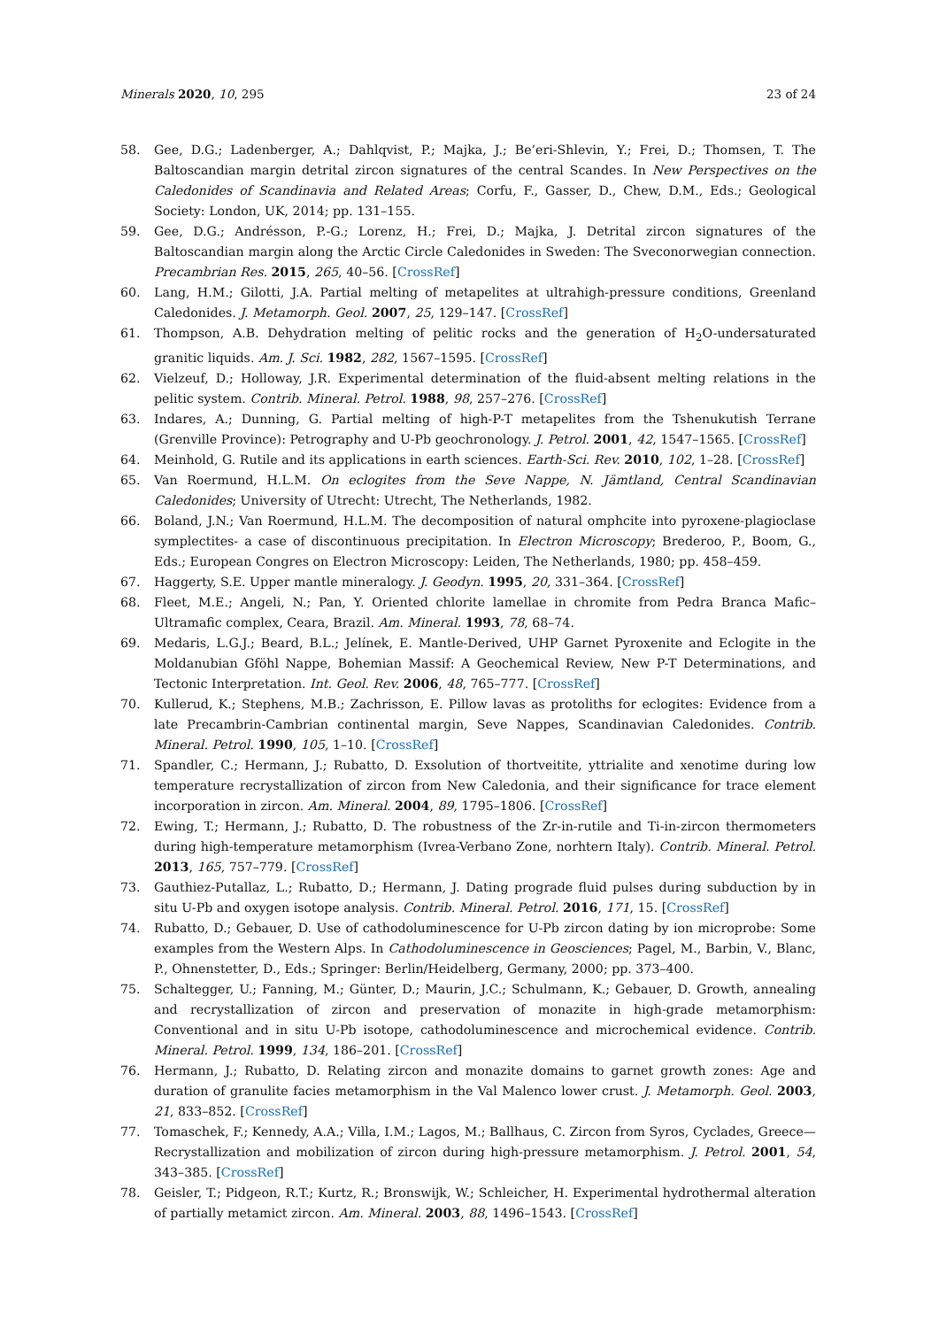Minerals 2020, 10, 295 23 of 24
58. Gee, D.G.; Ladenberger, A.; Dahlqvist, P.; Majka, J.; Be’eri-Shlevin, Y.; Frei, D.; Thomsen, T. The Baltoscandian margin detrital zircon signatures of the central Scandes. In New Perspectives on the Caledonides of Scandinavia and Related Areas; Corfu, F., Gasser, D., Chew, D.M., Eds.; Geological Society: London, UK, 2014; pp. 131–155.
59. Gee, D.G.; Andrésson, P.-G.; Lorenz, H.; Frei, D.; Majka, J. Detrital zircon signatures of the Baltoscandian margin along the Arctic Circle Caledonides in Sweden: The Sveconorwegian connection. Precambrian Res. 2015, 265, 40–56. [CrossRef]
60. Lang, H.M.; Gilotti, J.A. Partial melting of metapelites at ultrahigh-pressure conditions, Greenland Caledonides. J. Metamorph. Geol. 2007, 25, 129–147. [CrossRef]
61. Thompson, A.B. Dehydration melting of pelitic rocks and the generation of H<sub>2</sub>O-undersaturated granitic liquids. Am. J. Sci. 1982, 282, 1567–1595. [CrossRef]
62. Vielzeuf, D.; Holloway, J.R. Experimental determination of the fluid-absent melting relations in the pelitic system. Contrib. Mineral. Petrol. 1988, 98, 257–276. [CrossRef]
63. Indares, A.; Dunning, G. Partial melting of high-P-T metapelites from the Tshenukutish Terrane (Grenville Province): Petrography and U-Pb geochronology. J. Petrol. 2001, 42, 1547–1565. [CrossRef]
64. Meinhold, G. Rutile and its applications in earth sciences. Earth-Sci. Rev. 2010, 102, 1–28. [CrossRef]
65. Van Roermund, H.L.M. On eclogites from the Seve Nappe, N. Jämtland, Central Scandinavian Caledonides; University of Utrecht: Utrecht, The Netherlands, 1982.
66. Boland, J.N.; Van Roermund, H.L.M. The decomposition of natural omphcite into pyroxene-plagioclase symplectites- a case of discontinuous precipitation. In Electron Microscopy; Brederoo, P., Boom, G., Eds.; European Congres on Electron Microscopy: Leiden, The Netherlands, 1980; pp. 458–459.
67. Haggerty, S.E. Upper mantle mineralogy. J. Geodyn. 1995, 20, 331–364. [CrossRef]
68. Fleet, M.E.; Angeli, N.; Pan, Y. Oriented chlorite lamellae in chromite from Pedra Branca Mafic–Ultramafic complex, Ceara, Brazil. Am. Mineral. 1993, 78, 68–74.
69. Medaris, L.G.J.; Beard, B.L.; Jelínek, E. Mantle-Derived, UHP Garnet Pyroxenite and Eclogite in the Moldanubian Gföhl Nappe, Bohemian Massif: A Geochemical Review, New P-T Determinations, and Tectonic Interpretation. Int. Geol. Rev. 2006, 48, 765–777. [CrossRef]
70. Kullerud, K.; Stephens, M.B.; Zachrisson, E. Pillow lavas as protoliths for eclogites: Evidence from a late Precambrin-Cambrian continental margin, Seve Nappes, Scandinavian Caledonides. Contrib. Mineral. Petrol. 1990, 105, 1–10. [CrossRef]
71. Spandler, C.; Hermann, J.; Rubatto, D. Exsolution of thortveitite, yttrialite and xenotime during low temperature recrystallization of zircon from New Caledonia, and their significance for trace element incorporation in zircon. Am. Mineral. 2004, 89, 1795–1806. [CrossRef]
72. Ewing, T.; Hermann, J.; Rubatto, D. The robustness of the Zr-in-rutile and Ti-in-zircon thermometers during high-temperature metamorphism (Ivrea-Verbano Zone, norhtern Italy). Contrib. Mineral. Petrol. 2013, 165, 757–779. [CrossRef]
73. Gauthiez-Putallaz, L.; Rubatto, D.; Hermann, J. Dating prograde fluid pulses during subduction by in situ U-Pb and oxygen isotope analysis. Contrib. Mineral. Petrol. 2016, 171, 15. [CrossRef]
74. Rubatto, D.; Gebauer, D. Use of cathodoluminescence for U-Pb zircon dating by ion microprobe: Some examples from the Western Alps. In Cathodoluminescence in Geosciences; Pagel, M., Barbin, V., Blanc, P., Ohnenstetter, D., Eds.; Springer: Berlin/Heidelberg, Germany, 2000; pp. 373–400.
75. Schaltegger, U.; Fanning, M.; Günter, D.; Maurin, J.C.; Schulmann, K.; Gebauer, D. Growth, annealing and recrystallization of zircon and preservation of monazite in high-grade metamorphism: Conventional and in situ U-Pb isotope, cathodoluminescence and microchemical evidence. Contrib. Mineral. Petrol. 1999, 134, 186–201. [CrossRef]
76. Hermann, J.; Rubatto, D. Relating zircon and monazite domains to garnet growth zones: Age and duration of granulite facies metamorphism in the Val Malenco lower crust. J. Metamorph. Geol. 2003, 21, 833–852. [CrossRef]
77. Tomaschek, F.; Kennedy, A.A.; Villa, I.M.; Lagos, M.; Ballhaus, C. Zircon from Syros, Cyclades, Greece—Recrystallization and mobilization of zircon during high-pressure metamorphism. J. Petrol. 2001, 54, 343–385. [CrossRef]
78. Geisler, T.; Pidgeon, R.T.; Kurtz, R.; Bronswijk, W.; Schleicher, H. Experimental hydrothermal alteration of partially metamict zircon. Am. Mineral. 2003, 88, 1496–1543. [CrossRef]